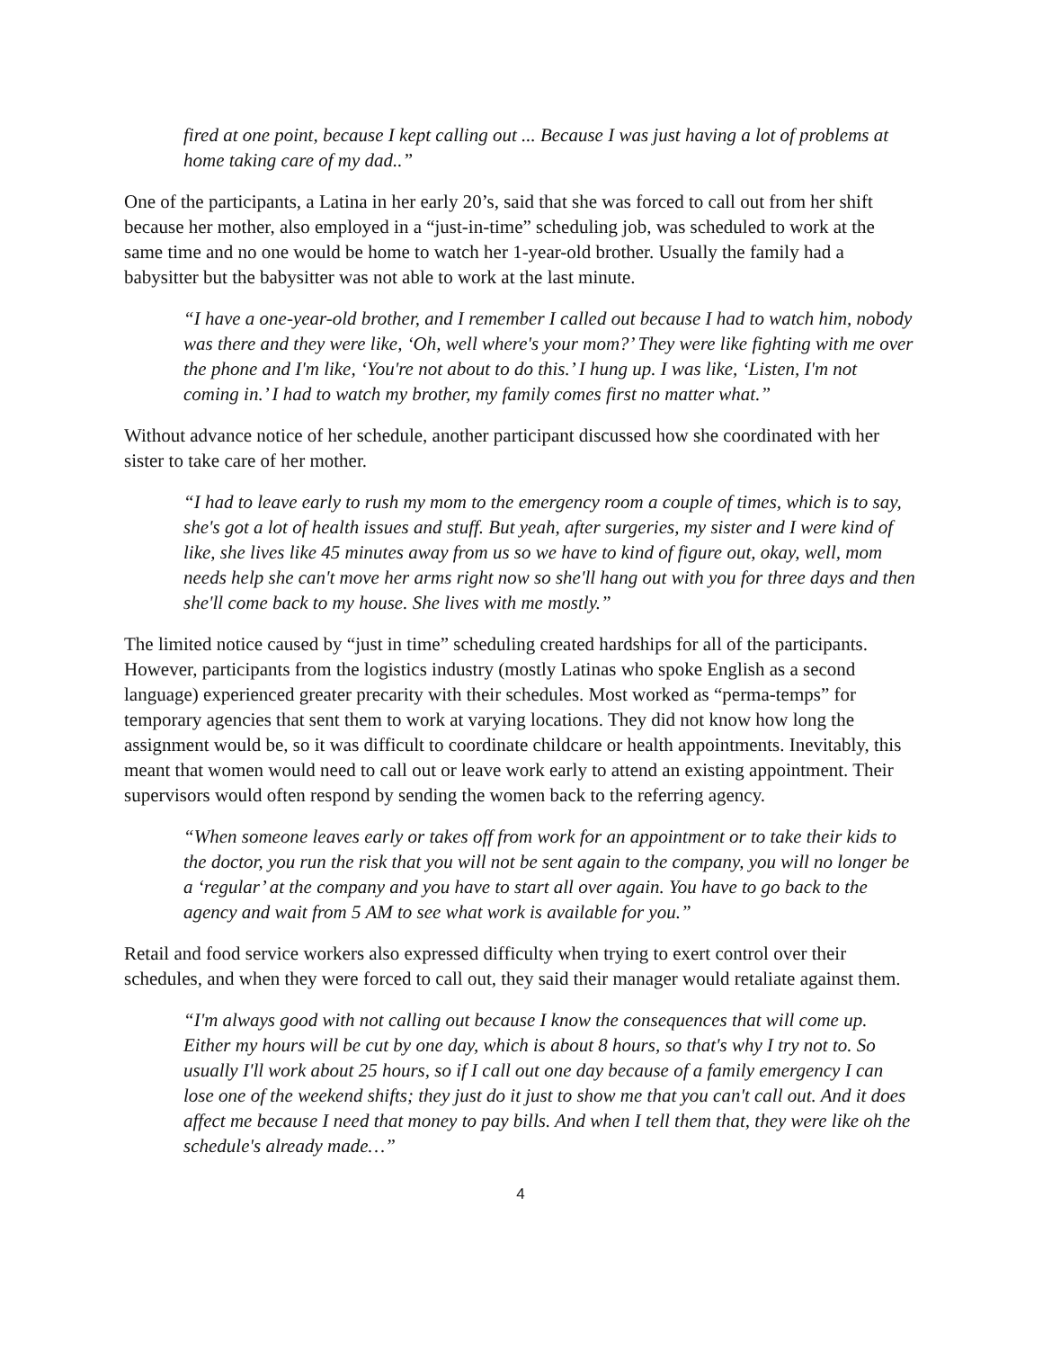fired at one point, because I kept calling out ... Because I was just having a lot of problems at home taking care of my dad..”
One of the participants, a Latina in her early 20’s, said that she was forced to call out from her shift because her mother, also employed in a “just-in-time” scheduling job, was scheduled to work at the same time and no one would be home to watch her 1-year-old brother. Usually the family had a babysitter but the babysitter was not able to work at the last minute.
“I have a one-year-old brother, and I remember I called out because I had to watch him, nobody was there and they were like, ‘Oh, well where's your mom?’ They were like fighting with me over the phone and I'm like, ‘You're not about to do this.’ I hung up. I was like, ‘Listen, I'm not coming in.’ I had to watch my brother, my family comes first no matter what.”
Without advance notice of her schedule, another participant discussed how she coordinated with her sister to take care of her mother.
“I had to leave early to rush my mom to the emergency room a couple of times, which is to say, she's got a lot of health issues and stuff. But yeah, after surgeries, my sister and I were kind of like, she lives like 45 minutes away from us so we have to kind of figure out, okay, well, mom needs help she can't move her arms right now so she'll hang out with you for three days and then she'll come back to my house. She lives with me mostly.”
The limited notice caused by “just in time” scheduling created hardships for all of the participants. However, participants from the logistics industry (mostly Latinas who spoke English as a second language) experienced greater precarity with their schedules. Most worked as “perma-temps” for temporary agencies that sent them to work at varying locations. They did not know how long the assignment would be, so it was difficult to coordinate childcare or health appointments. Inevitably, this meant that women would need to call out or leave work early to attend an existing appointment. Their supervisors would often respond by sending the women back to the referring agency.
“When someone leaves early or takes off from work for an appointment or to take their kids to the doctor, you run the risk that you will not be sent again to the company, you will no longer be a ‘regular’ at the company and you have to start all over again. You have to go back to the agency and wait from 5 AM to see what work is available for you.”
Retail and food service workers also expressed difficulty when trying to exert control over their schedules, and when they were forced to call out, they said their manager would retaliate against them.
“I'm always good with not calling out because I know the consequences that will come up. Either my hours will be cut by one day, which is about 8 hours, so that's why I try not to. So usually I'll work about 25 hours, so if I call out one day because of a family emergency I can lose one of the weekend shifts; they just do it just to show me that you can't call out. And it does affect me because I need that money to pay bills. And when I tell them that, they were like oh the schedule's already made…”
4